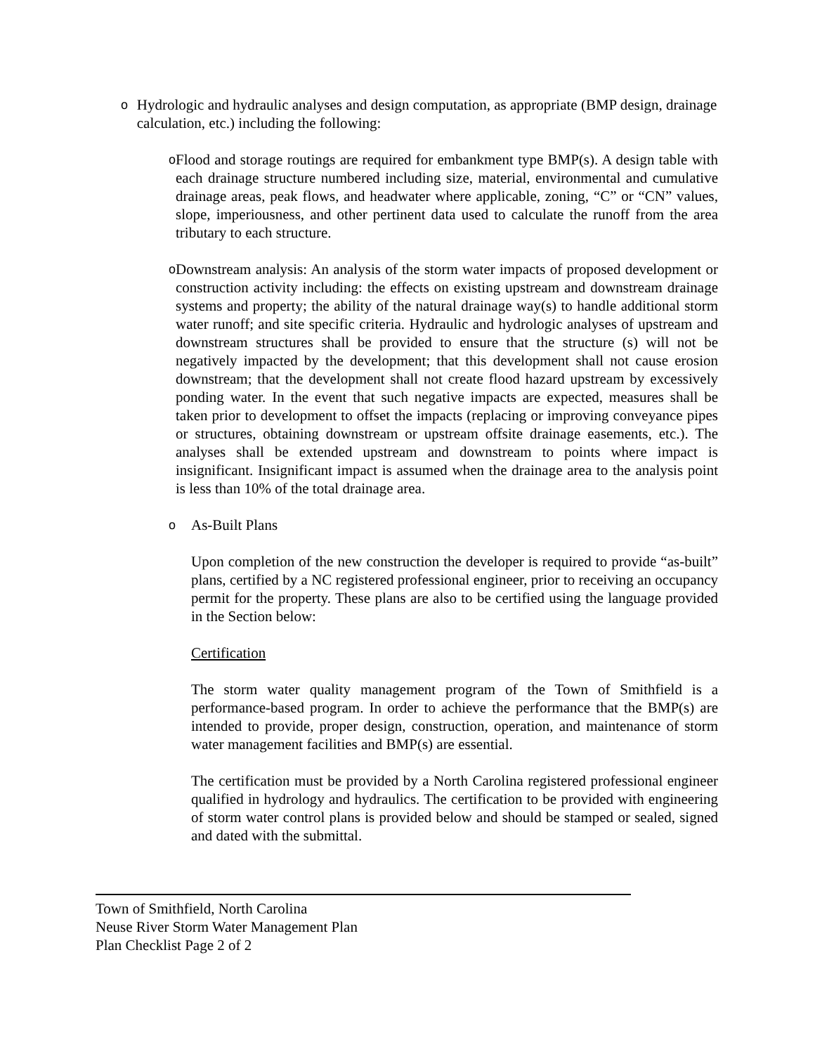o
Hydrologic and hydraulic analyses and design computation, as appropriate (BMP design, drainage calculation, etc.) including the following:
o
Flood and storage routings are required for embankment type BMP(s). A design table with each drainage structure numbered including size, material, environmental and cumulative drainage areas, peak flows, and headwater where applicable, zoning, “C” or “CN” values, slope, imperiousness, and other pertinent data used to calculate the runoff from the area tributary to each structure.
o
Downstream analysis: An analysis of the storm water impacts of proposed development or construction activity including: the effects on existing upstream and downstream drainage systems and property; the ability of the natural drainage way(s) to handle additional storm water runoff; and site specific criteria. Hydraulic and hydrologic analyses of upstream and downstream structures shall be provided to ensure that the structure (s) will not be negatively impacted by the development; that this development shall not cause erosion downstream; that the development shall not create flood hazard upstream by excessively ponding water. In the event that such negative impacts are expected, measures shall be taken prior to development to offset the impacts (replacing or improving conveyance pipes or structures, obtaining downstream or upstream offsite drainage easements, etc.). The analyses shall be extended upstream and downstream to points where impact is insignificant. Insignificant impact is assumed when the drainage area to the analysis point is less than 10% of the total drainage area.
o
As-Built Plans
Upon completion of the new construction the developer is required to provide “as-built” plans, certified by a NC registered professional engineer, prior to receiving an occupancy permit for the property. These plans are also to be certified using the language provided in the Section below:
Certification
The storm water quality management program of the Town of Smithfield is a performance-based program. In order to achieve the performance that the BMP(s) are intended to provide, proper design, construction, operation, and maintenance of storm water management facilities and BMP(s) are essential.
The certification must be provided by a North Carolina registered professional engineer qualified in hydrology and hydraulics. The certification to be provided with engineering of storm water control plans is provided below and should be stamped or sealed, signed and dated with the submittal.
Town of Smithfield, North Carolina
Neuse River Storm Water Management Plan
Plan Checklist Page 2 of 2